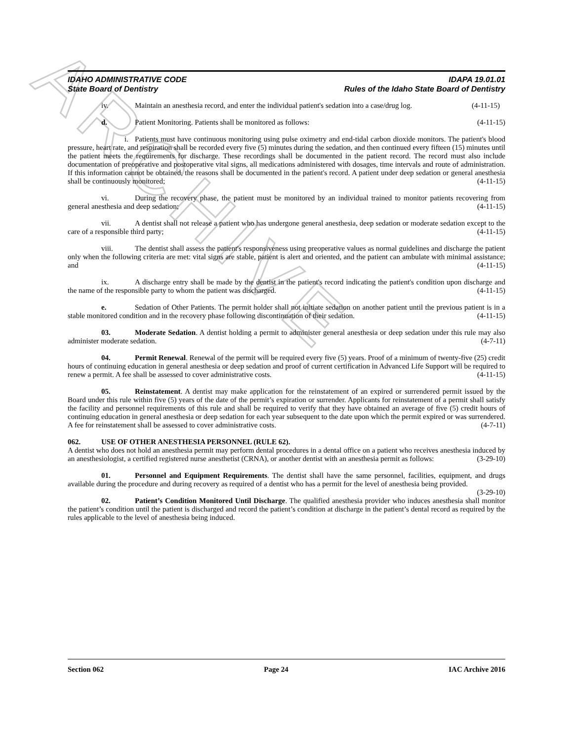ARCHIVE
IDAHO ADMINISTRATIVE CODE
State Board of Dentistry
IDAPA 19.01.01
Rules of the Idaho State Board of Dentistry
iv. Maintain an anesthesia record, and enter the individual patient's sedation into a case/drug log. (4-11-15)
d. Patient Monitoring. Patients shall be monitored as follows: (4-11-15)
i. Patients must have continuous monitoring using pulse oximetry and end-tidal carbon dioxide monitors. The patient's blood pressure, heart rate, and respiration shall be recorded every five (5) minutes during the sedation, and then continued every fifteen (15) minutes until the patient meets the requirements for discharge. These recordings shall be documented in the patient record. The record must also include documentation of preoperative and postoperative vital signs, all medications administered with dosages, time intervals and route of administration. If this information cannot be obtained, the reasons shall be documented in the patient's record. A patient under deep sedation or general anesthesia shall be continuously monitored; (4-11-15)
vi. During the recovery phase, the patient must be monitored by an individual trained to monitor patients recovering from general anesthesia and deep sedation; (4-11-15)
vii. A dentist shall not release a patient who has undergone general anesthesia, deep sedation or moderate sedation except to the care of a responsible third party; (4-11-15)
viii. The dentist shall assess the patient's responsiveness using preoperative values as normal guidelines and discharge the patient only when the following criteria are met: vital signs are stable, patient is alert and oriented, and the patient can ambulate with minimal assistance; and (4-11-15)
ix. A discharge entry shall be made by the dentist in the patient's record indicating the patient's condition upon discharge and the name of the responsible party to whom the patient was discharged. (4-11-15)
e. Sedation of Other Patients. The permit holder shall not initiate sedation on another patient until the previous patient is in a stable monitored condition and in the recovery phase following discontinuation of their sedation. (4-11-15)
03. Moderate Sedation. A dentist holding a permit to administer general anesthesia or deep sedation under this rule may also administer moderate sedation. (4-7-11)
04. Permit Renewal. Renewal of the permit will be required every five (5) years. Proof of a minimum of twenty-five (25) credit hours of continuing education in general anesthesia or deep sedation and proof of current certification in Advanced Life Support will be required to renew a permit. A fee shall be assessed to cover administrative costs. (4-11-15)
05. Reinstatement. A dentist may make application for the reinstatement of an expired or surrendered permit issued by the Board under this rule within five (5) years of the date of the permit’s expiration or surrender. Applicants for reinstatement of a permit shall satisfy the facility and personnel requirements of this rule and shall be required to verify that they have obtained an average of five (5) credit hours of continuing education in general anesthesia or deep sedation for each year subsequent to the date upon which the permit expired or was surrendered. A fee for reinstatement shall be assessed to cover administrative costs. (4-7-11)
062. USE OF OTHER ANESTHESIA PERSONNEL (RULE 62).
A dentist who does not hold an anesthesia permit may perform dental procedures in a dental office on a patient who receives anesthesia induced by an anesthesiologist, a certified registered nurse anesthetist (CRNA), or another dentist with an anesthesia permit as follows: (3-29-10)
01. Personnel and Equipment Requirements. The dentist shall have the same personnel, facilities, equipment, and drugs available during the procedure and during recovery as required of a dentist who has a permit for the level of anesthesia being provided. (3-29-10)
02. Patient’s Condition Monitored Until Discharge. The qualified anesthesia provider who induces anesthesia shall monitor the patient’s condition until the patient is discharged and record the patient’s condition at discharge in the patient’s dental record as required by the rules applicable to the level of anesthesia being induced.
Section 062 Page 24 IAC Archive 2016